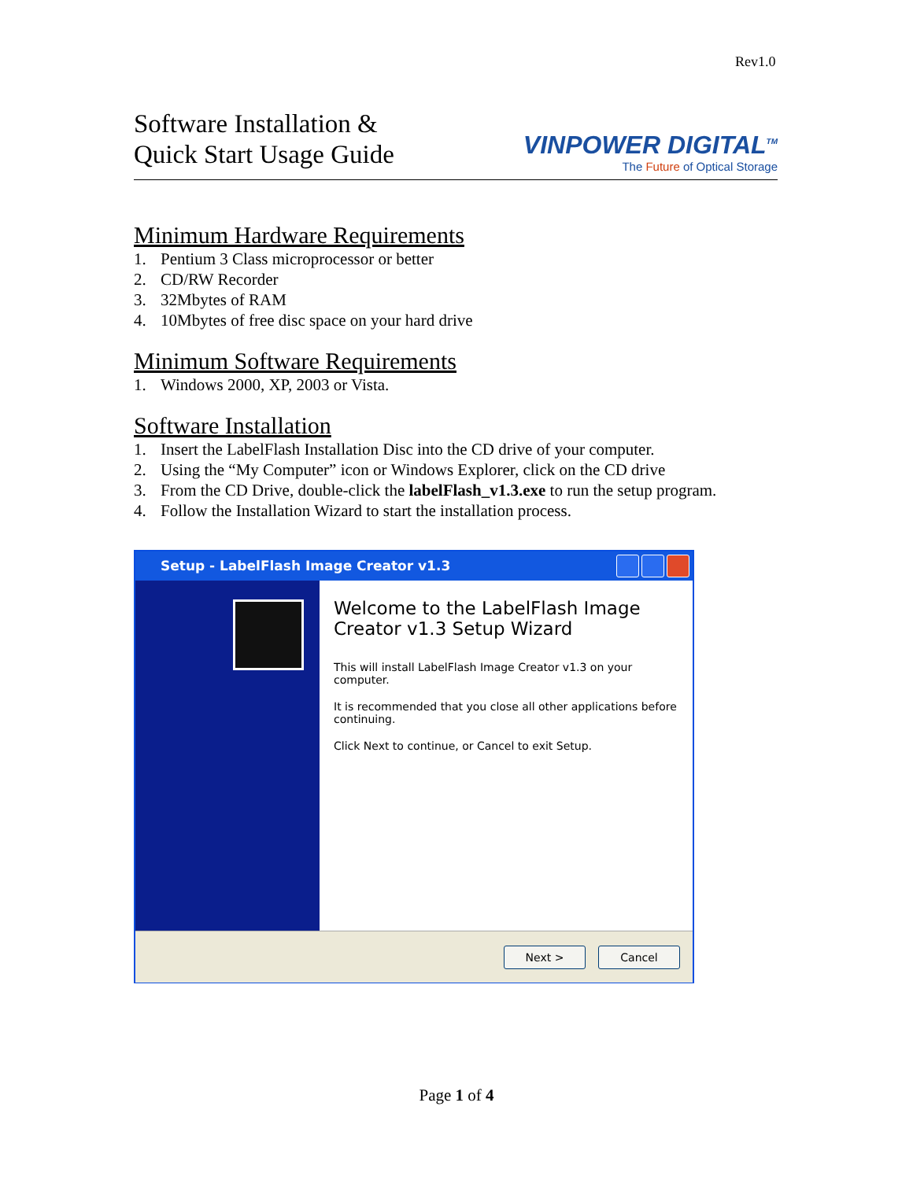Rev1.0
Software Installation &
Quick Start Usage Guide
VINPOWER DIGITAL<sup>TM</sup>
The Future of Optical Storage
Minimum Hardware Requirements
1. Pentium 3 Class microprocessor or better
2. CD/RW Recorder
3. 32Mbytes of RAM
4. 10Mbytes of free disc space on your hard drive
Minimum Software Requirements
1. Windows 2000, XP, 2003 or Vista.
Software Installation
1. Insert the LabelFlash Installation Disc into the CD drive of your computer.
2. Using the “My Computer” icon or Windows Explorer, click on the CD drive
3. From the CD Drive, double-click the labelFlash_v1.3.exe to run the setup program.
4. Follow the Installation Wizard to start the installation process.
Setup - LabelFlash Image Creator v1.3
Welcome to the LabelFlash Image Creator v1.3 Setup Wizard
This will install LabelFlash Image Creator v1.3 on your computer.
It is recommended that you close all other applications before continuing.
Click Next to continue, or Cancel to exit Setup.
Next > Cancel
Page 1 of 4